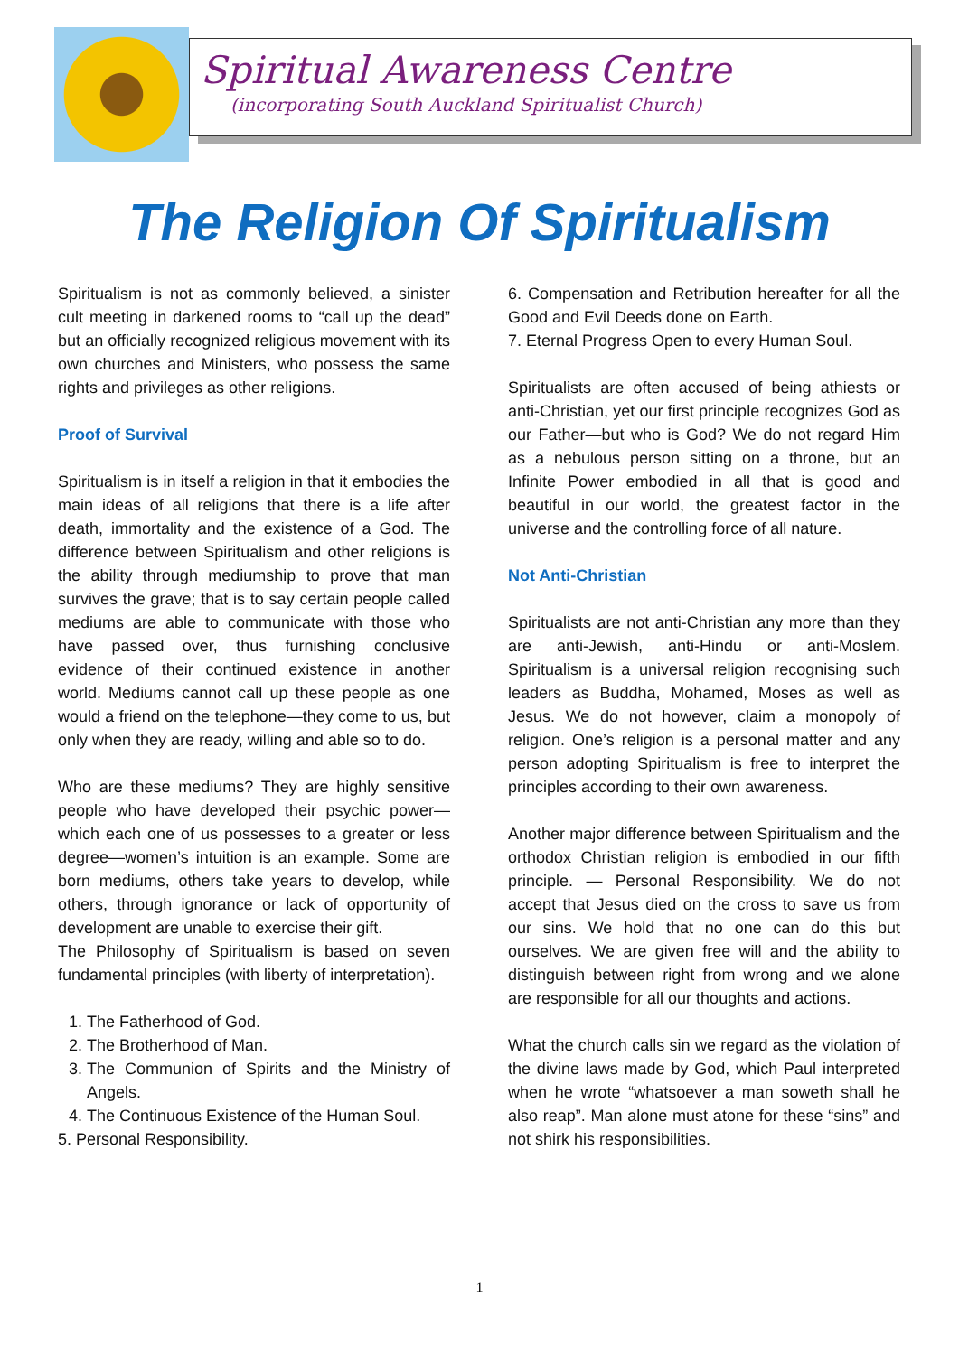Spiritual Awareness Centre
(incorporating South Auckland Spiritualist Church)
The Religion Of Spiritualism
Spiritualism is not as commonly believed, a sinister cult meeting in darkened rooms to “call up the dead” but an officially recognized religious movement with its own churches and Ministers, who possess the same rights and privileges as other religions.
Proof of Survival
Spiritualism is in itself a religion in that it embodies the main ideas of all religions that there is a life after death, immortality and the existence of a God. The difference between Spiritualism and other religions is the ability through mediumship to prove that man survives the grave; that is to say certain people called mediums are able to communicate with those who have passed over, thus furnishing conclusive evidence of their continued existence in another world. Mediums cannot call up these people as one would a friend on the telephone—they come to us, but only when they are ready, willing and able so to do.
Who are these mediums? They are highly sensitive people who have developed their psychic power—which each one of us possesses to a greater or less degree—women’s intuition is an example. Some are born mediums, others take years to develop, while others, through ignorance or lack of opportunity of development are unable to exercise their gift.
The Philosophy of Spiritualism is based on seven fundamental principles (with liberty of interpretation).
1. The Fatherhood of God.
2. The Brotherhood of Man.
3. The Communion of Spirits and the Ministry of Angels.
4. The Continuous Existence of the Human Soul.
5. Personal Responsibility.
6. Compensation and Retribution hereafter for all the Good and Evil Deeds done on Earth.
7. Eternal Progress Open to every Human Soul.
Spiritualists are often accused of being athiests or anti-Christian, yet our first principle recognizes God as our Father—but who is God? We do not regard Him as a nebulous person sitting on a throne, but an Infinite Power embodied in all that is good and beautiful in our world, the greatest factor in the universe and the controlling force of all nature.
Not Anti-Christian
Spiritualists are not anti-Christian any more than they are anti-Jewish, anti-Hindu or anti-Moslem. Spiritualism is a universal religion recognising such leaders as Buddha, Mohamed, Moses as well as Jesus. We do not however, claim a monopoly of religion. One’s religion is a personal matter and any person adopting Spiritualism is free to interpret the principles according to their own awareness.
Another major difference between Spiritualism and the orthodox Christian religion is embodied in our fifth principle. — Personal Responsibility. We do not accept that Jesus died on the cross to save us from our sins. We hold that no one can do this but ourselves. We are given free will and the ability to distinguish between right from wrong and we alone are responsible for all our thoughts and actions.
What the church calls sin we regard as the violation of the divine laws made by God, which Paul interpreted when he wrote “whatsoever a man soweth shall he also reap”. Man alone must atone for these “sins” and not shirk his responsibilities.
1